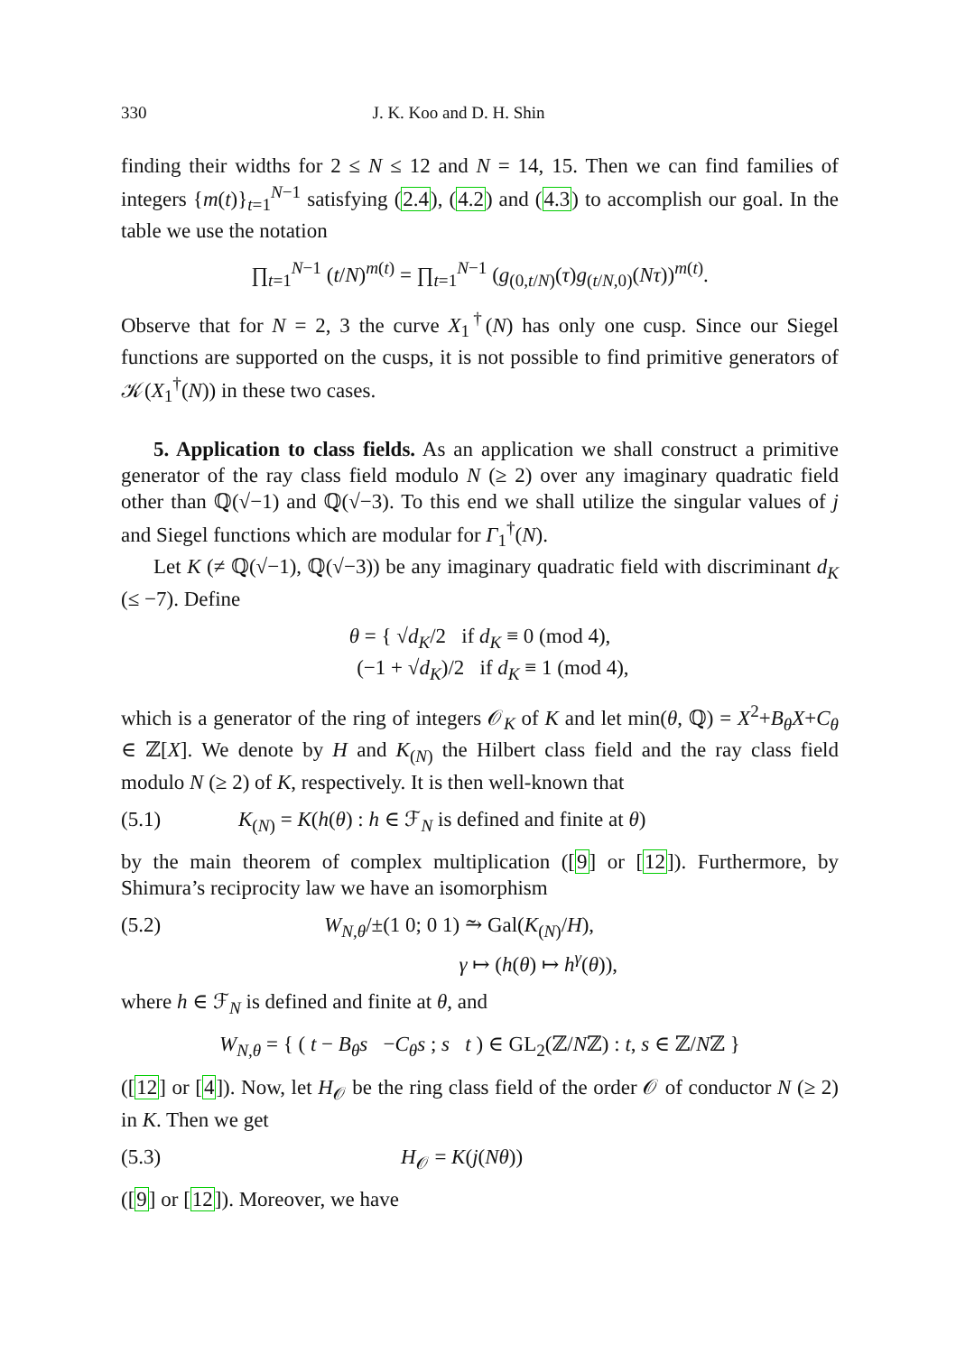330 J. K. Koo and D. H. Shin
finding their widths for 2 ≤ N ≤ 12 and N = 14, 15. Then we can find families of integers {m(t)}<sub>t=1</sub><sup>N−1</sup> satisfying (2.4), (4.2) and (4.3) to accomplish our goal. In the table we use the notation
∏<sub>t=1</sub><sup>N−1</sup> (t/N)<sup>m(t)</sup> = ∏<sub>t=1</sub><sup>N−1</sup> (g<sub>(0,t/N)</sub>(τ)g<sub>(t/N,0)</sub>(Nτ))<sup>m(t)</sup>.
Observe that for N = 2, 3 the curve X<sub>1</sub><sup>†</sup>(N) has only one cusp. Since our Siegel functions are supported on the cusps, it is not possible to find primitive generators of 𝒦(X<sub>1</sub><sup>†</sup>(N)) in these two cases.
5. Application to class fields. As an application we shall construct a primitive generator of the ray class field modulo N (≥ 2) over any imaginary quadratic field other than ℚ(√−1) and ℚ(√−3). To this end we shall utilize the singular values of j and Siegel functions which are modular for Γ<sub>1</sub><sup>†</sup>(N).
Let K (≠ ℚ(√−1), ℚ(√−3)) be any imaginary quadratic field with discriminant d<sub>K</sub> (≤ −7). Define
θ = { √d<sub>K</sub>/2 if d<sub>K</sub> ≡ 0 (mod 4),
(−1 + √d<sub>K</sub>)/2 if d<sub>K</sub> ≡ 1 (mod 4),
which is a generator of the ring of integers 𝒪<sub>K</sub> of K and let min(θ, ℚ) = X<sup>2</sup>+B<sub>θ</sub>X+C<sub>θ</sub> ∈ ℤ[X]. We denote by H and K<sub>(N)</sub> the Hilbert class field and the ray class field modulo N (≥ 2) of K, respectively. It is then well-known that
(5.1) K<sub>(N)</sub> = K(h(θ) : h ∈ ℱ<sub>N</sub> is defined and finite at θ)
by the main theorem of complex multiplication ([9] or [12]). Furthermore, by Shimura’s reciprocity law we have an isomorphism
(5.2) W<sub>N,θ</sub>/±(1 0; 0 1) ⥲ Gal(K<sub>(N)</sub>/H),
γ ↦ (h(θ) ↦ h<sup>γ</sup>(θ)),
where h ∈ ℱ<sub>N</sub> is defined and finite at θ, and
W<sub>N,θ</sub> = { ( t − B<sub>θ</sub>s −C<sub>θ</sub>s ; s t ) ∈ GL<sub>2</sub>(ℤ/Nℤ) : t, s ∈ ℤ/Nℤ }
([12] or [4]). Now, let H<sub>𝒪</sub> be the ring class field of the order 𝒪 of conductor N (≥ 2) in K. Then we get
(5.3) H<sub>𝒪</sub> = K(j(Nθ))
([9] or [12]). Moreover, we have